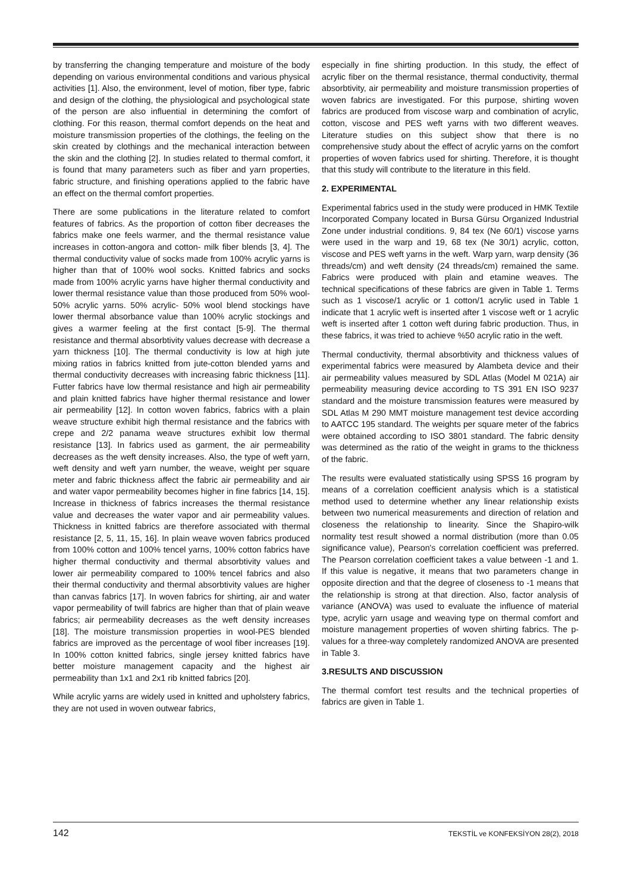by transferring the changing temperature and moisture of the body depending on various environmental conditions and various physical activities [1]. Also, the environment, level of motion, fiber type, fabric and design of the clothing, the physiological and psychological state of the person are also influential in determining the comfort of clothing. For this reason, thermal comfort depends on the heat and moisture transmission properties of the clothings, the feeling on the skin created by clothings and the mechanical interaction between the skin and the clothing [2]. In studies related to thermal comfort, it is found that many parameters such as fiber and yarn properties, fabric structure, and finishing operations applied to the fabric have an effect on the thermal comfort properties.
There are some publications in the literature related to comfort features of fabrics. As the proportion of cotton fiber decreases the fabrics make one feels warmer, and the thermal resistance value increases in cotton-angora and cotton- milk fiber blends [3, 4]. The thermal conductivity value of socks made from 100% acrylic yarns is higher than that of 100% wool socks. Knitted fabrics and socks made from 100% acrylic yarns have higher thermal conductivity and lower thermal resistance value than those produced from 50% wool-50% acrylic yarns. 50% acrylic- 50% wool blend stockings have lower thermal absorbance value than 100% acrylic stockings and gives a warmer feeling at the first contact [5-9]. The thermal resistance and thermal absorbtivity values decrease with decrease a yarn thickness [10]. The thermal conductivity is low at high jute mixing ratios in fabrics knitted from jute-cotton blended yarns and thermal conductivity decreases with increasing fabric thickness [11]. Futter fabrics have low thermal resistance and high air permeability and plain knitted fabrics have higher thermal resistance and lower air permeability [12]. In cotton woven fabrics, fabrics with a plain weave structure exhibit high thermal resistance and the fabrics with crepe and 2/2 panama weave structures exhibit low thermal resistance [13]. In fabrics used as garment, the air permeability decreases as the weft density increases. Also, the type of weft yarn, weft density and weft yarn number, the weave, weight per square meter and fabric thickness affect the fabric air permeability and air and water vapor permeability becomes higher in fine fabrics [14, 15]. Increase in thickness of fabrics increases the thermal resistance value and decreases the water vapor and air permeability values. Thickness in knitted fabrics are therefore associated with thermal resistance [2, 5, 11, 15, 16]. In plain weave woven fabrics produced from 100% cotton and 100% tencel yarns, 100% cotton fabrics have higher thermal conductivity and thermal absorbtivity values and lower air permeability compared to 100% tencel fabrics and also their thermal conductivity and thermal absorbtivity values are higher than canvas fabrics [17]. In woven fabrics for shirting, air and water vapor permeability of twill fabrics are higher than that of plain weave fabrics; air permeability decreases as the weft density increases [18]. The moisture transmission properties in wool-PES blended fabrics are improved as the percentage of wool fiber increases [19]. In 100% cotton knitted fabrics, single jersey knitted fabrics have better moisture management capacity and the highest air permeability than 1x1 and 2x1 rib knitted fabrics [20].
While acrylic yarns are widely used in knitted and upholstery fabrics, they are not used in woven outwear fabrics,
especially in fine shirting production. In this study, the effect of acrylic fiber on the thermal resistance, thermal conductivity, thermal absorbtivity, air permeability and moisture transmission properties of woven fabrics are investigated. For this purpose, shirting woven fabrics are produced from viscose warp and combination of acrylic, cotton, viscose and PES weft yarns with two different weaves. Literature studies on this subject show that there is no comprehensive study about the effect of acrylic yarns on the comfort properties of woven fabrics used for shirting. Therefore, it is thought that this study will contribute to the literature in this field.
2. EXPERIMENTAL
Experimental fabrics used in the study were produced in HMK Textile Incorporated Company located in Bursa Gürsu Organized Industrial Zone under industrial conditions. 9, 84 tex (Ne 60/1) viscose yarns were used in the warp and 19, 68 tex (Ne 30/1) acrylic, cotton, viscose and PES weft yarns in the weft. Warp yarn, warp density (36 threads/cm) and weft density (24 threads/cm) remained the same. Fabrics were produced with plain and etamine weaves. The technical specifications of these fabrics are given in Table 1. Terms such as 1 viscose/1 acrylic or 1 cotton/1 acrylic used in Table 1 indicate that 1 acrylic weft is inserted after 1 viscose weft or 1 acrylic weft is inserted after 1 cotton weft during fabric production. Thus, in these fabrics, it was tried to achieve %50 acrylic ratio in the weft.
Thermal conductivity, thermal absorbtivity and thickness values of experimental fabrics were measured by Alambeta device and their air permeability values measured by SDL Atlas (Model M 021A) air permeability measuring device according to TS 391 EN ISO 9237 standard and the moisture transmission features were measured by SDL Atlas M 290 MMT moisture management test device according to AATCC 195 standard. The weights per square meter of the fabrics were obtained according to ISO 3801 standard. The fabric density was determined as the ratio of the weight in grams to the thickness of the fabric.
The results were evaluated statistically using SPSS 16 program by means of a correlation coefficient analysis which is a statistical method used to determine whether any linear relationship exists between two numerical measurements and direction of relation and closeness the relationship to linearity. Since the Shapiro-wilk normality test result showed a normal distribution (more than 0.05 significance value), Pearson's correlation coefficient was preferred. The Pearson correlation coefficient takes a value between -1 and 1. If this value is negative, it means that two parameters change in opposite direction and that the degree of closeness to -1 means that the relationship is strong at that direction. Also, factor analysis of variance (ANOVA) was used to evaluate the influence of material type, acrylic yarn usage and weaving type on thermal comfort and moisture management properties of woven shirting fabrics. The p-values for a three-way completely randomized ANOVA are presented in Table 3.
3.RESULTS AND DISCUSSION
The thermal comfort test results and the technical properties of fabrics are given in Table 1.
142 TEKSTİL ve KONFEKSİYON 28(2), 2018